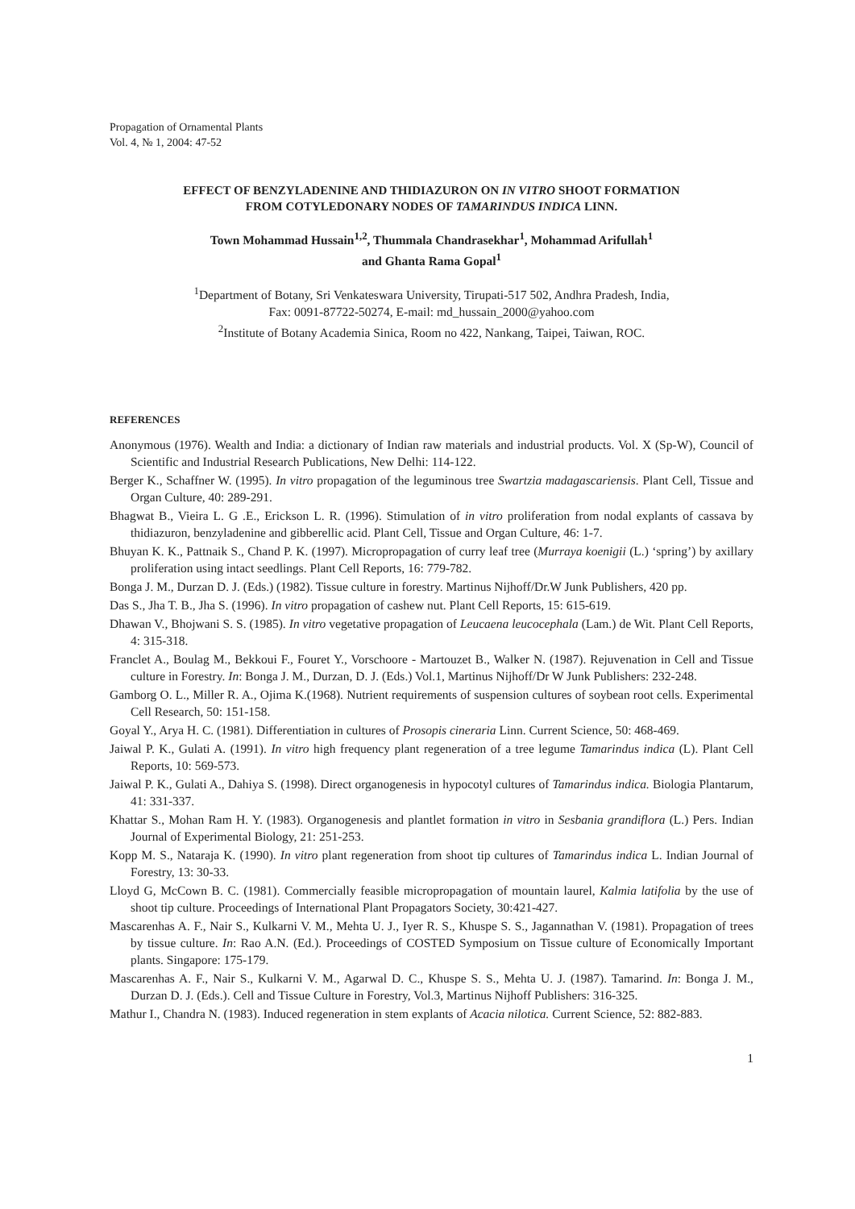Propagation of Ornamental Plants
Vol. 4, № 1, 2004: 47-52
EFFECT OF BENZYLADENINE AND THIDIAZURON ON IN VITRO SHOOT FORMATION
FROM COTYLEDONARY NODES OF TAMARINDUS INDICA LINN.
Town Mohammad Hussain<sup>1,2</sup>, Thummala Chandrasekhar<sup>1</sup>, Mohammad Arifullah<sup>1</sup>
and Ghanta Rama Gopal<sup>1</sup>
<sup>1</sup> Department of Botany, Sri Venkateswara University, Tirupati-517 502, Andhra Pradesh, India,
Fax: 0091-87722-50274, E-mail: md_hussain_2000@yahoo.com
<sup>2</sup> Institute of Botany Academia Sinica, Room no 422, Nankang, Taipei, Taiwan, ROC.
REFERENCES
Anonymous (1976). Wealth and India: a dictionary of Indian raw materials and industrial products. Vol. X (Sp-W), Council of Scientific and Industrial Research Publications, New Delhi: 114-122.
Berger K., Schaffner W. (1995). In vitro propagation of the leguminous tree Swartzia madagascariensis. Plant Cell, Tissue and Organ Culture, 40: 289-291.
Bhagwat B., Vieira L. G .E., Erickson L. R. (1996). Stimulation of in vitro proliferation from nodal explants of cassava by thidiazuron, benzyladenine and gibberellic acid. Plant Cell, Tissue and Organ Culture, 46: 1-7.
Bhuyan K. K., Pattnaik S., Chand P. K. (1997). Micropropagation of curry leaf tree (Murraya koenigii (L.) ‘spring’) by axillary proliferation using intact seedlings. Plant Cell Reports, 16: 779-782.
Bonga J. M., Durzan D. J. (Eds.) (1982). Tissue culture in forestry. Martinus Nijhoff/Dr.W Junk Publishers, 420 pp.
Das S., Jha T. B., Jha S. (1996). In vitro propagation of cashew nut. Plant Cell Reports, 15: 615-619.
Dhawan V., Bhojwani S. S. (1985). In vitro vegetative propagation of Leucaena leucocephala (Lam.) de Wit. Plant Cell Reports, 4: 315-318.
Franclet A., Boulag M., Bekkoui F., Fouret Y., Vorschoore - Martouzet B., Walker N. (1987). Rejuvenation in Cell and Tissue culture in Forestry. In: Bonga J. M., Durzan, D. J. (Eds.) Vol.1, Martinus Nijhoff/Dr W Junk Publishers: 232-248.
Gamborg O. L., Miller R. A., Ojima K.(1968). Nutrient requirements of suspension cultures of soybean root cells. Experimental Cell Research, 50: 151-158.
Goyal Y., Arya H. C. (1981). Differentiation in cultures of Prosopis cineraria Linn. Current Science, 50: 468-469.
Jaiwal P. K., Gulati A. (1991). In vitro high frequency plant regeneration of a tree legume Tamarindus indica (L). Plant Cell Reports, 10: 569-573.
Jaiwal P. K., Gulati A., Dahiya S. (1998). Direct organogenesis in hypocotyl cultures of Tamarindus indica. Biologia Plantarum, 41: 331-337.
Khattar S., Mohan Ram H. Y. (1983). Organogenesis and plantlet formation in vitro in Sesbania grandiflora (L.) Pers. Indian Journal of Experimental Biology, 21: 251-253.
Kopp M. S., Nataraja K. (1990). In vitro plant regeneration from shoot tip cultures of Tamarindus indica L. Indian Journal of Forestry, 13: 30-33.
Lloyd G, McCown B. C. (1981). Commercially feasible micropropagation of mountain laurel, Kalmia latifolia by the use of shoot tip culture. Proceedings of International Plant Propagators Society, 30:421-427.
Mascarenhas A. F., Nair S., Kulkarni V. M., Mehta U. J., Iyer R. S., Khuspe S. S., Jagannathan V. (1981). Propagation of trees by tissue culture. In: Rao A.N. (Ed.). Proceedings of COSTED Symposium on Tissue culture of Economically Important plants. Singapore: 175-179.
Mascarenhas A. F., Nair S., Kulkarni V. M., Agarwal D. C., Khuspe S. S., Mehta U. J. (1987). Tamarind. In: Bonga J. M., Durzan D. J. (Eds.). Cell and Tissue Culture in Forestry, Vol.3, Martinus Nijhoff Publishers: 316-325.
Mathur I., Chandra N. (1983). Induced regeneration in stem explants of Acacia nilotica. Current Science, 52: 882-883.
1